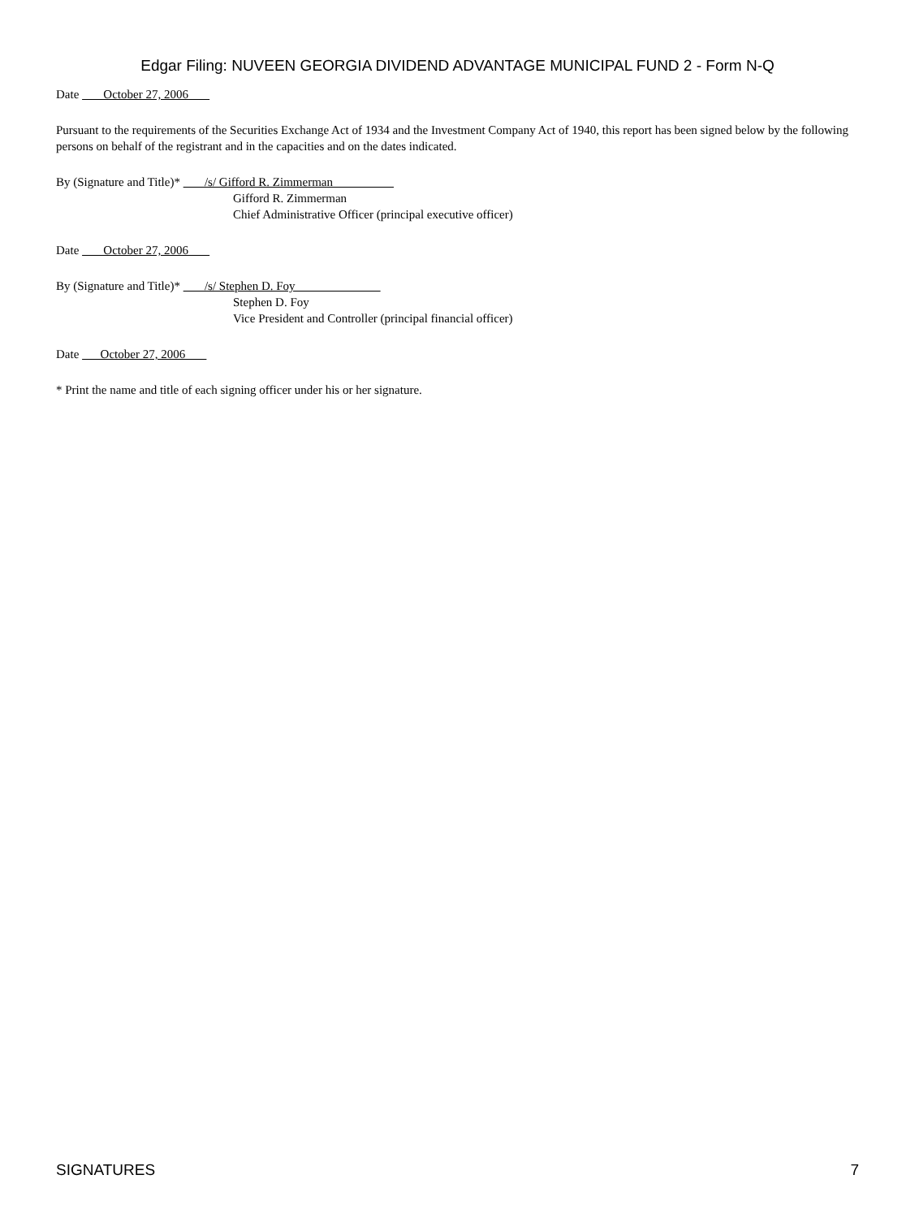Edgar Filing: NUVEEN GEORGIA DIVIDEND ADVANTAGE MUNICIPAL FUND 2 - Form N-Q
Date October 27, 2006
Pursuant to the requirements of the Securities Exchange Act of 1934 and the Investment Company Act of 1940, this report has been signed below by the following persons on behalf of the registrant and in the capacities and on the dates indicated.
By (Signature and Title)* /s/ Gifford R. Zimmerman
Gifford R. Zimmerman
Chief Administrative Officer (principal executive officer)
Date October 27, 2006
By (Signature and Title)* /s/ Stephen D. Foy
Stephen D. Foy
Vice President and Controller (principal financial officer)
Date October 27, 2006
* Print the name and title of each signing officer under his or her signature.
SIGNATURES 7